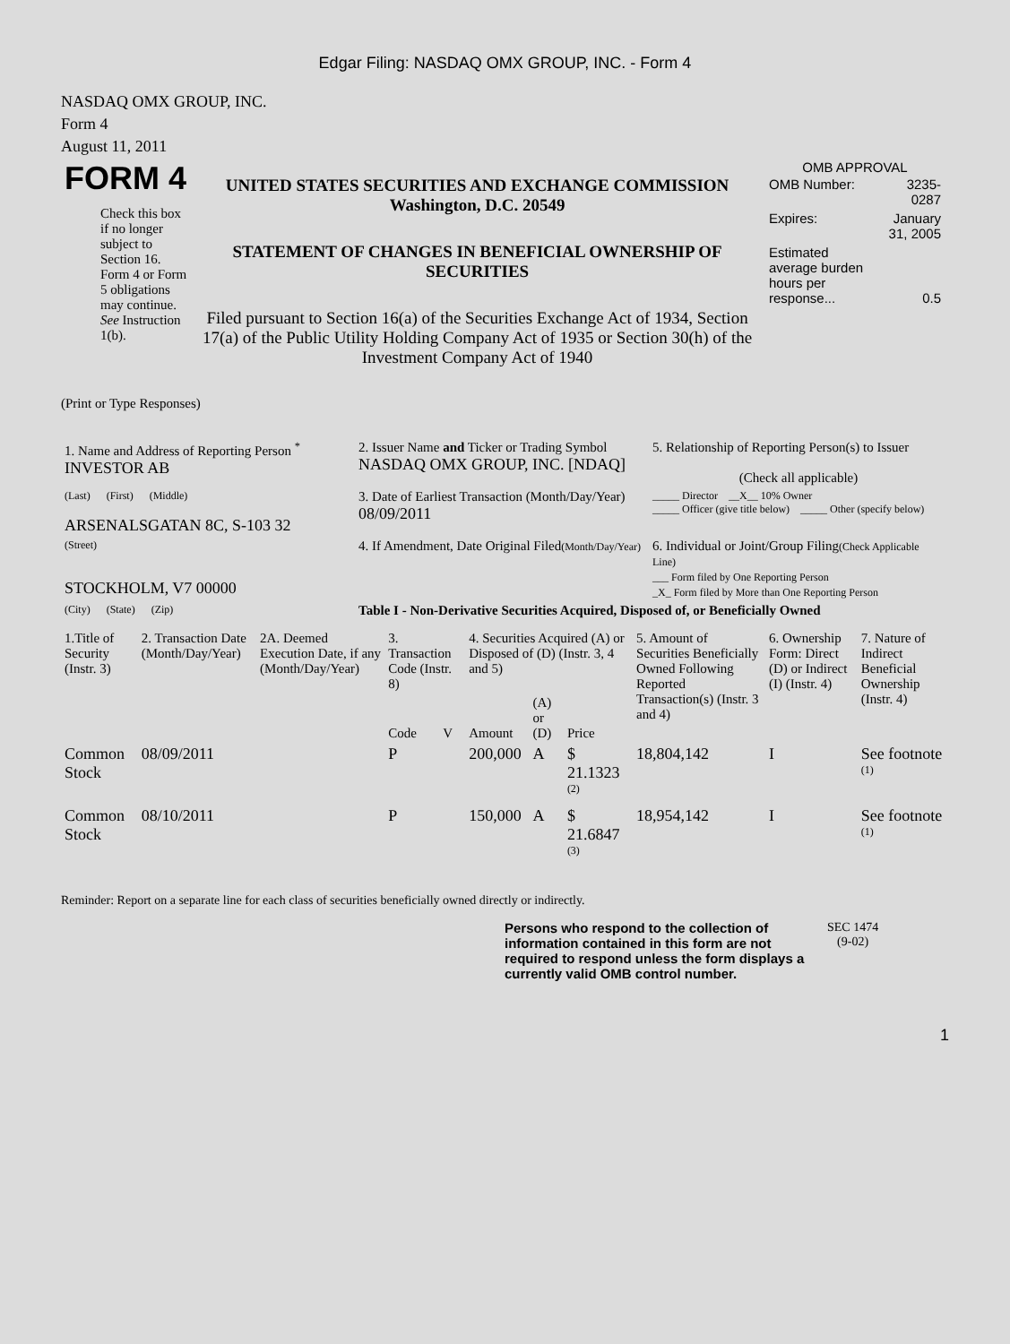Edgar Filing: NASDAQ OMX GROUP, INC. - Form 4
NASDAQ OMX GROUP, INC.
Form 4
August 11, 2011
| FORM 4 Check this box if no longer subject to Section 16. Form 4 or Form 5 obligations may continue. See Instruction 1(b). | UNITED STATES SECURITIES AND EXCHANGE COMMISSION Washington, D.C. 20549 STATEMENT OF CHANGES IN BENEFICIAL OWNERSHIP OF SECURITIES Filed pursuant to Section 16(a) of the Securities Exchange Act of 1934, Section 17(a) of the Public Utility Holding Company Act of 1935 or Section 30(h) of the Investment Company Act of 1940 | OMB APPROVAL / OMB Number: / 3235-0287 / / Expires: / January 31, 2005 / / Estimated average burden hours per response... / 0.5 / |
(Print or Type Responses)
| 1. Name and Address of Reporting Person <sup>*</sup> INVESTOR AB | 2. Issuer Name and Ticker or Trading Symbol NASDAQ OMX GROUP, INC. [NDAQ] | 5. Relationship of Reporting Person(s) to Issuer (Check all applicable) |
| (Last) (First) (Middle) ARSENALSGATAN 8C, S-103 32 | 3. Date of Earliest Transaction (Month/Day/Year) 08/09/2011 | _____ Director __X__ 10% Owner _____ Officer (give title below) _____ Other (specify below) |
| (Street) STOCKHOLM, V7 00000 | 4. If Amendment, Date Original Filed (Month/Day/Year) | 6. Individual or Joint/Group Filing (Check Applicable Line) ___ Form filed by One Reporting Person _X_ Form filed by More than One Reporting Person |
| (City) (State) (Zip) | Table I - Non-Derivative Securities Acquired, Disposed of, or Beneficially Owned | |
| 1.Title of Security (Instr. 3) | 2. Transaction Date (Month/Day/Year) | 2A. Deemed Execution Date, if any (Month/Day/Year) | 3. Transaction Code (Instr. 8) | | 4. Securities Acquired (A) or Disposed of (D) (Instr. 3, 4 and 5) | | | 5. Amount of Securities Beneficially Owned Following Reported Transaction(s) (Instr. 3 and 4) | 6. Ownership Form: Direct (D) or Indirect (I) (Instr. 4) | 7. Nature of Indirect Beneficial Ownership (Instr. 4) |
| --- | --- | --- | --- | --- | --- | --- | --- | --- | --- | --- |
| | | | Code | V | Amount | (A) or (D) | Price | | | |
| Common Stock | 08/09/2011 | | P | | 200,000 | A | $ 21.1323 <sup>(2)</sup> | 18,804,142 | I | See footnote <sup>(1)</sup> |
| Common Stock | 08/10/2011 | | P | | 150,000 | A | $ 21.6847 <sup>(3)</sup> | 18,954,142 | I | See footnote <sup>(1)</sup> |
Reminder: Report on a separate line for each class of securities beneficially owned directly or indirectly.
Persons who respond to the collection of information contained in this form are not required to respond unless the form displays a currently valid OMB control number.
SEC 1474
(9-02)
1